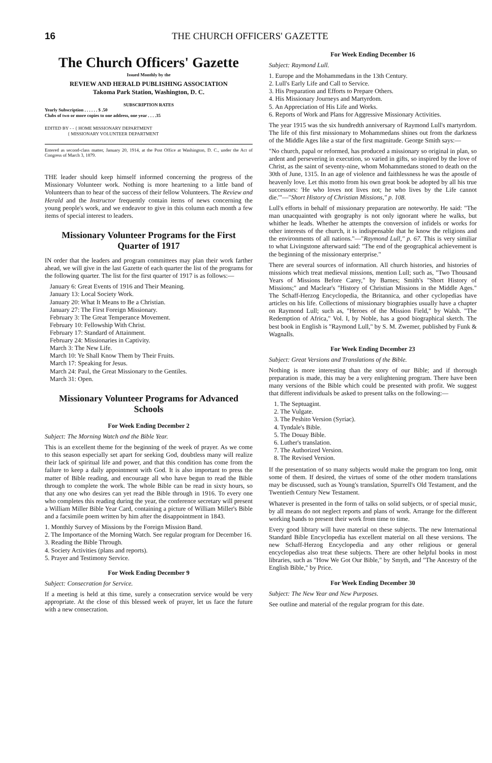16 THE CHURCH OFFICERS' GAZETTE
The Church Officers' Gazette
Issued Monthly by the
REVIEW AND HERALD PUBLISHING ASSOCIATION
Takoma Park Station, Washington, D. C.
SUBSCRIPTION RATES
Yearly Subscription . . . . . . $ .50
Clubs of two or more copies to one address, one year . . . .35
EDITED BY - - { HOME MISSIONARY DEPARTMENT
{ MISSIONARY VOLUNTEER DEPARTMENT
Entered as second-class matter, January 20, 1914, at the Post Office at Washington, D. C., under the Act of Congress of March 3, 1879.
THE leader should keep himself informed concerning the progress of the Missionary Volunteer work. Nothing is more heartening to a little band of Volunteers than to hear of the success of their fellow Volunteers. The Review and Herald and the Instructor frequently contain items of news concerning the young people's work, and we endeavor to give in this column each month a few items of special interest to leaders.
Missionary Volunteer Programs for the First Quarter of 1917
IN order that the leaders and program committees may plan their work farther ahead, we will give in the last Gazette of each quarter the list of the programs for the following quarter. The list for the first quarter of 1917 is as follows:—
January 6: Great Events of 1916 and Their Meaning.
January 13: Local Society Work.
January 20: What It Means to Be a Christian.
January 27: The First Foreign Missionary.
February 3: The Great Temperance Movement.
February 10: Fellowship With Christ.
February 17: Standard of Attainment.
February 24: Missionaries in Captivity.
March 3: The New Life.
March 10: Ye Shall Know Them by Their Fruits.
March 17: Speaking for Jesus.
March 24: Paul, the Great Missionary to the Gentiles.
March 31: Open.
Missionary Volunteer Programs for Advanced Schools
For Week Ending December 2
Subject: The Morning Watch and the Bible Year.
This is an excellent theme for the beginning of the week of prayer. As we come to this season especially set apart for seeking God, doubtless many will realize their lack of spiritual life and power, and that this condition has come from the failure to keep a daily appointment with God. It is also important to press the matter of Bible reading, and encourage all who have begun to read the Bible through to complete the work. The whole Bible can be read in sixty hours, so that any one who desires can yet read the Bible through in 1916. To every one who completes this reading during the year, the conference secretary will present a William Miller Bible Year Card, containing a picture of William Miller's Bible and a facsimile poem written by him after the disappointment in 1843.
1. Monthly Survey of Missions by the Foreign Mission Band.
2. The Importance of the Morning Watch. See regular program for December 16.
3. Reading the Bible Through.
4. Society Activities (plans and reports).
5. Prayer and Testimony Service.
For Week Ending December 9
Subject: Consecration for Service.
If a meeting is held at this time, surely a consecration service would be very appropriate. At the close of this blessed week of prayer, let us face the future with a new consecration.
For Week Ending December 16
Subject: Raymond Lull.
1. Europe and the Mohammedans in the 13th Century.
2. Lull's Early Life and Call to Service.
3. His Preparation and Efforts to Prepare Others.
4. His Missionary Journeys and Martyrdom.
5. An Appreciation of His Life and Works.
6. Reports of Work and Plans for Aggressive Missionary Activities.
The year 1915 was the six hundredth anniversary of Raymond Lull's martyrdom. The life of this first missionary to Mohammedans shines out from the darkness of the Middle Ages like a star of the first magnitude. George Smith says:—
"No church, papal or reformed, has produced a missionary so original in plan, so ardent and persevering in execution, so varied in gifts, so inspired by the love of Christ, as the saint of seventy-nine, whom Mohammedans stoned to death on the 30th of June, 1315. In an age of violence and faithlessness he was the apostle of heavenly love. Let this motto from his own great book be adopted by all his true successors: 'He who loves not lives not; he who lives by the Life cannot die.'"—"Short History of Christian Missions," p. 108.
Lull's efforts in behalf of missionary preparation are noteworthy. He said: "The man unacquainted with geography is not only ignorant where he walks, but whither he leads. Whether he attempts the conversion of infidels or works for other interests of the church, it is indispensable that he know the religions and the environments of all nations."—"Raymond Lull," p. 67. This is very similiar to what Livingstone afterward said: "The end of the geographical achievement is the beginning of the missionary enterprise."
There are several sources of information. All church histories, and histories of missions which treat medieval missions, mention Lull; such as, "Two Thousand Years of Missions Before Carey," by Barnes; Smith's "Short History of Missions;" and Maclear's "History of Christian Missions in the Middle Ages." The Schaff-Herzog Encyclopedia, the Britannica, and other cyclopedias have articles on his life. Collections of missionary biographies usually have a chapter on Raymond Lull; such as, "Heroes of the Mission Field," by Walsh. "The Redemption of Africa," Vol. I, by Noble, has a good biographical sketch. The best book in English is "Raymond Lull," by S. M. Zwemer, published by Funk & Wagnalls.
For Week Ending December 23
Subject: Great Versions and Translations of the Bible.
Nothing is more interesting than the story of our Bible; and if thorough preparation is made, this may be a very enlightening program. There have been many versions of the Bible which could be presented with profit. We suggest that different individuals be asked to present talks on the following:—
1. The Septuagint.
2. The Vulgate.
3. The Peshito Version (Syriac).
4. Tyndale's Bible.
5. The Douay Bible.
6. Luther's translation.
7. The Authorized Version.
8. The Revised Version.
If the presentation of so many subjects would make the program too long, omit some of them. If desired, the virtues of some of the other modern translations may be discussed, such as Young's translation, Spurrell's Old Testament, and the Twentieth Century New Testament.
Whatever is presented in the form of talks on solid subjects, or of special music, by all means do not neglect reports and plans of work. Arrange for the different working bands to present their work from time to time.
Every good library will have material on these subjects. The new International Standard Bible Encyclopedia has excellent material on all these versions. The new Schaff-Herzog Encyclopedia and any other religious or general encyclopedias also treat these subjects. There are other helpful books in most libraries, such as "How We Got Our Bible," by Smyth, and "The Ancestry of the English Bible," by Price.
For Week Ending December 30
Subject: The New Year and New Purposes.
See outline and material of the regular program for this date.